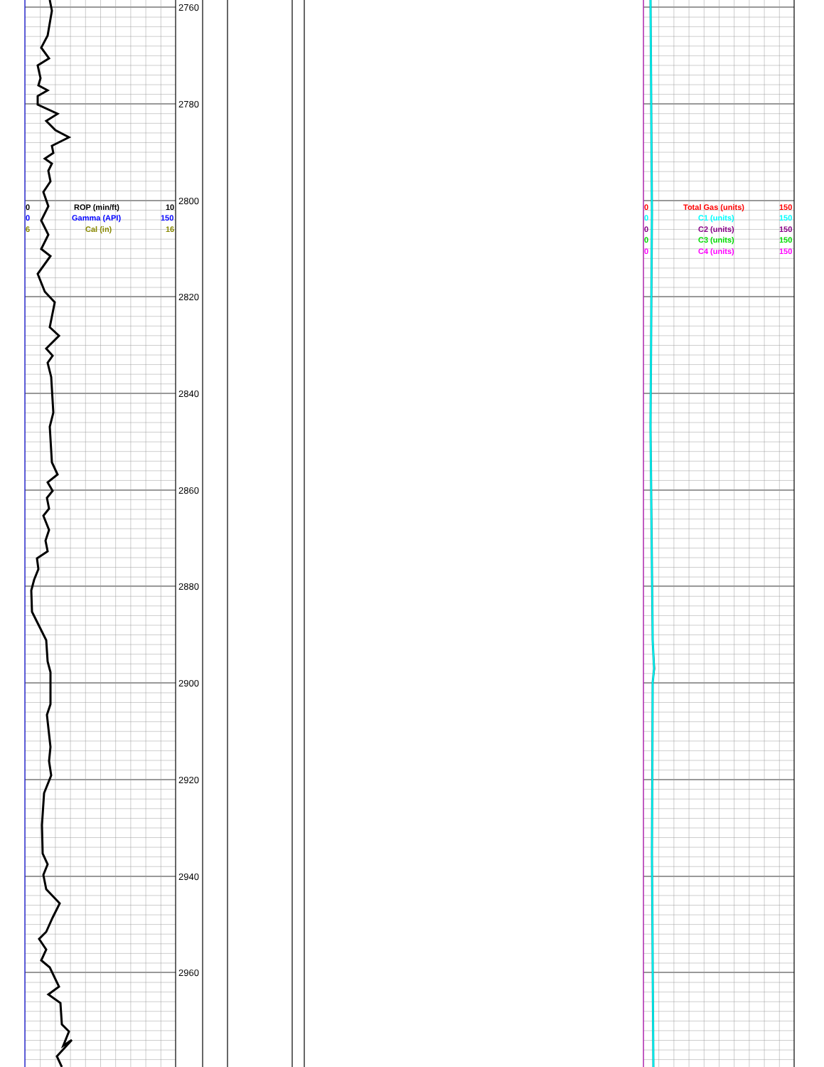2760
2780
2800
2820
2840
2860
2880
2900
2920
2940
2960
0
ROP (min/ft)
10
0
Gamma (API)
150
6
Cal (in)
16
0
Total Gas (units)
150
0
C1 (units)
150
0
C2 (units)
150
0
C3 (units)
150
0
C4 (units)
150